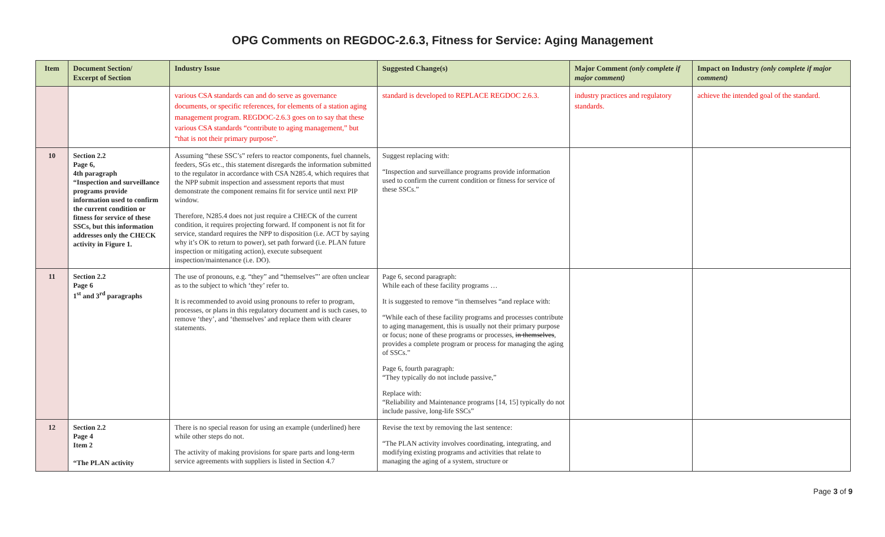OPG Comments on REGDOC-2.6.3, Fitness for Service: Aging Management
| Item | Document Section/ Excerpt of Section | Industry Issue | Suggested Change(s) | Major Comment (only complete if major comment) | Impact on Industry (only complete if major comment) |
| --- | --- | --- | --- | --- | --- |
| | | various CSA standards can and do serve as governance documents, or specific references, for elements of a station aging management program. REGDOC-2.6.3 goes on to say that these various CSA standards “contribute to aging management,” but “that is not their primary purpose”. | standard is developed to REPLACE REGDOC 2.6.3. | industry practices and regulatory standards. | achieve the intended goal of the standard. |
| 10 | Section 2.2 Page 6, 4th paragraph “Inspection and surveillance programs provide information used to confirm the current condition or fitness for service of these SSCs, but this information addresses only the CHECK activity in Figure 1. | Assuming “these SSC’s” refers to reactor components, fuel channels, feeders, SGs etc., this statement disregards the information submitted to the regulator in accordance with CSA N285.4, which requires that the NPP submit inspection and assessment reports that must demonstrate the component remains fit for service until next PIP window. Therefore, N285.4 does not just require a CHECK of the current condition, it requires projecting forward. If component is not fit for service, standard requires the NPP to disposition (i.e. ACT by saying why it’s OK to return to power), set path forward (i.e. PLAN future inspection or mitigating action), execute subsequent inspection/maintenance (i.e. DO). | Suggest replacing with: “Inspection and surveillance programs provide information used to confirm the current condition or fitness for service of these SSCs.” | | |
| 11 | Section 2.2 Page 6 1<sup>st</sup> and 3<sup>rd</sup> paragraphs | The use of pronouns, e.g. “they” and “themselves”’ are often unclear as to the subject to which ‘they’ refer to. It is recommended to avoid using pronouns to refer to program, processes, or plans in this regulatory document and is such cases, to remove ‘they’, and ‘themselves’ and replace them with clearer statements. | Page 6, second paragraph: While each of these facility programs … It is suggested to remove “in themselves “and replace with: “While each of these facility programs and processes contribute to aging management, this is usually not their primary purpose or focus; none of these programs or processes, in themselves , provides a complete program or process for managing the aging of SSCs.” Page 6, fourth paragraph: “They typically do not include passive,” Replace with: “Reliability and Maintenance programs [14, 15] typically do not include passive, long-life SSCs” | | |
| 12 | Section 2.2 Page 4 Item 2 “The PLAN activity | There is no special reason for using an example (underlined) here while other steps do not. The activity of making provisions for spare parts and long-term service agreements with suppliers is listed in Section 4.7 | Revise the text by removing the last sentence: “The PLAN activity involves coordinating, integrating, and modifying existing programs and activities that relate to managing the aging of a system, structure or | | |
Page 3 of 9